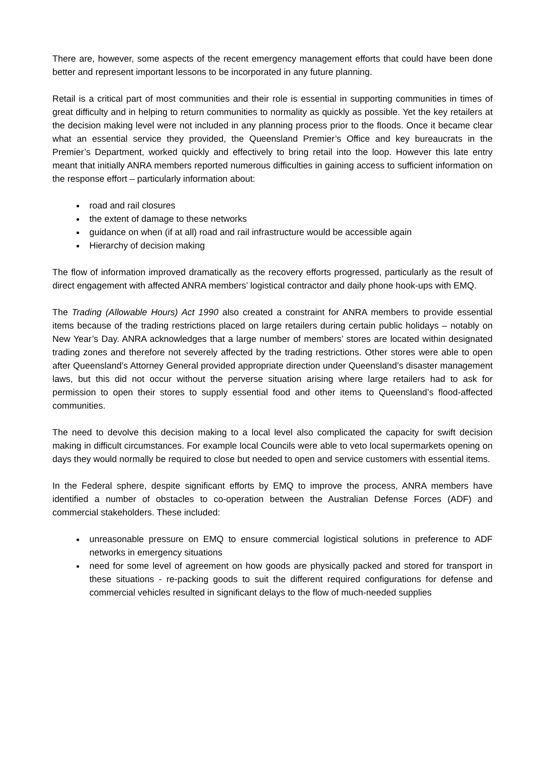There are, however, some aspects of the recent emergency management efforts that could have been done better and represent important lessons to be incorporated in any future planning.
Retail is a critical part of most communities and their role is essential in supporting communities in times of great difficulty and in helping to return communities to normality as quickly as possible. Yet the key retailers at the decision making level were not included in any planning process prior to the floods. Once it became clear what an essential service they provided, the Queensland Premier’s Office and key bureaucrats in the Premier’s Department, worked quickly and effectively to bring retail into the loop. However this late entry meant that initially ANRA members reported numerous difficulties in gaining access to sufficient information on the response effort – particularly information about:
road and rail closures
the extent of damage to these networks
guidance on when (if at all) road and rail infrastructure would be accessible again
Hierarchy of decision making
The flow of information improved dramatically as the recovery efforts progressed, particularly as the result of direct engagement with affected ANRA members’ logistical contractor and daily phone hook-ups with EMQ.
The Trading (Allowable Hours) Act 1990 also created a constraint for ANRA members to provide essential items because of the trading restrictions placed on large retailers during certain public holidays – notably on New Year’s Day. ANRA acknowledges that a large number of members’ stores are located within designated trading zones and therefore not severely affected by the trading restrictions. Other stores were able to open after Queensland’s Attorney General provided appropriate direction under Queensland’s disaster management laws, but this did not occur without the perverse situation arising where large retailers had to ask for permission to open their stores to supply essential food and other items to Queensland’s flood-affected communities.
The need to devolve this decision making to a local level also complicated the capacity for swift decision making in difficult circumstances. For example local Councils were able to veto local supermarkets opening on days they would normally be required to close but needed to open and service customers with essential items.
In the Federal sphere, despite significant efforts by EMQ to improve the process, ANRA members have identified a number of obstacles to co-operation between the Australian Defense Forces (ADF) and commercial stakeholders. These included:
unreasonable pressure on EMQ to ensure commercial logistical solutions in preference to ADF networks in emergency situations
need for some level of agreement on how goods are physically packed and stored for transport in these situations - re-packing goods to suit the different required configurations for defense and commercial vehicles resulted in significant delays to the flow of much-needed supplies